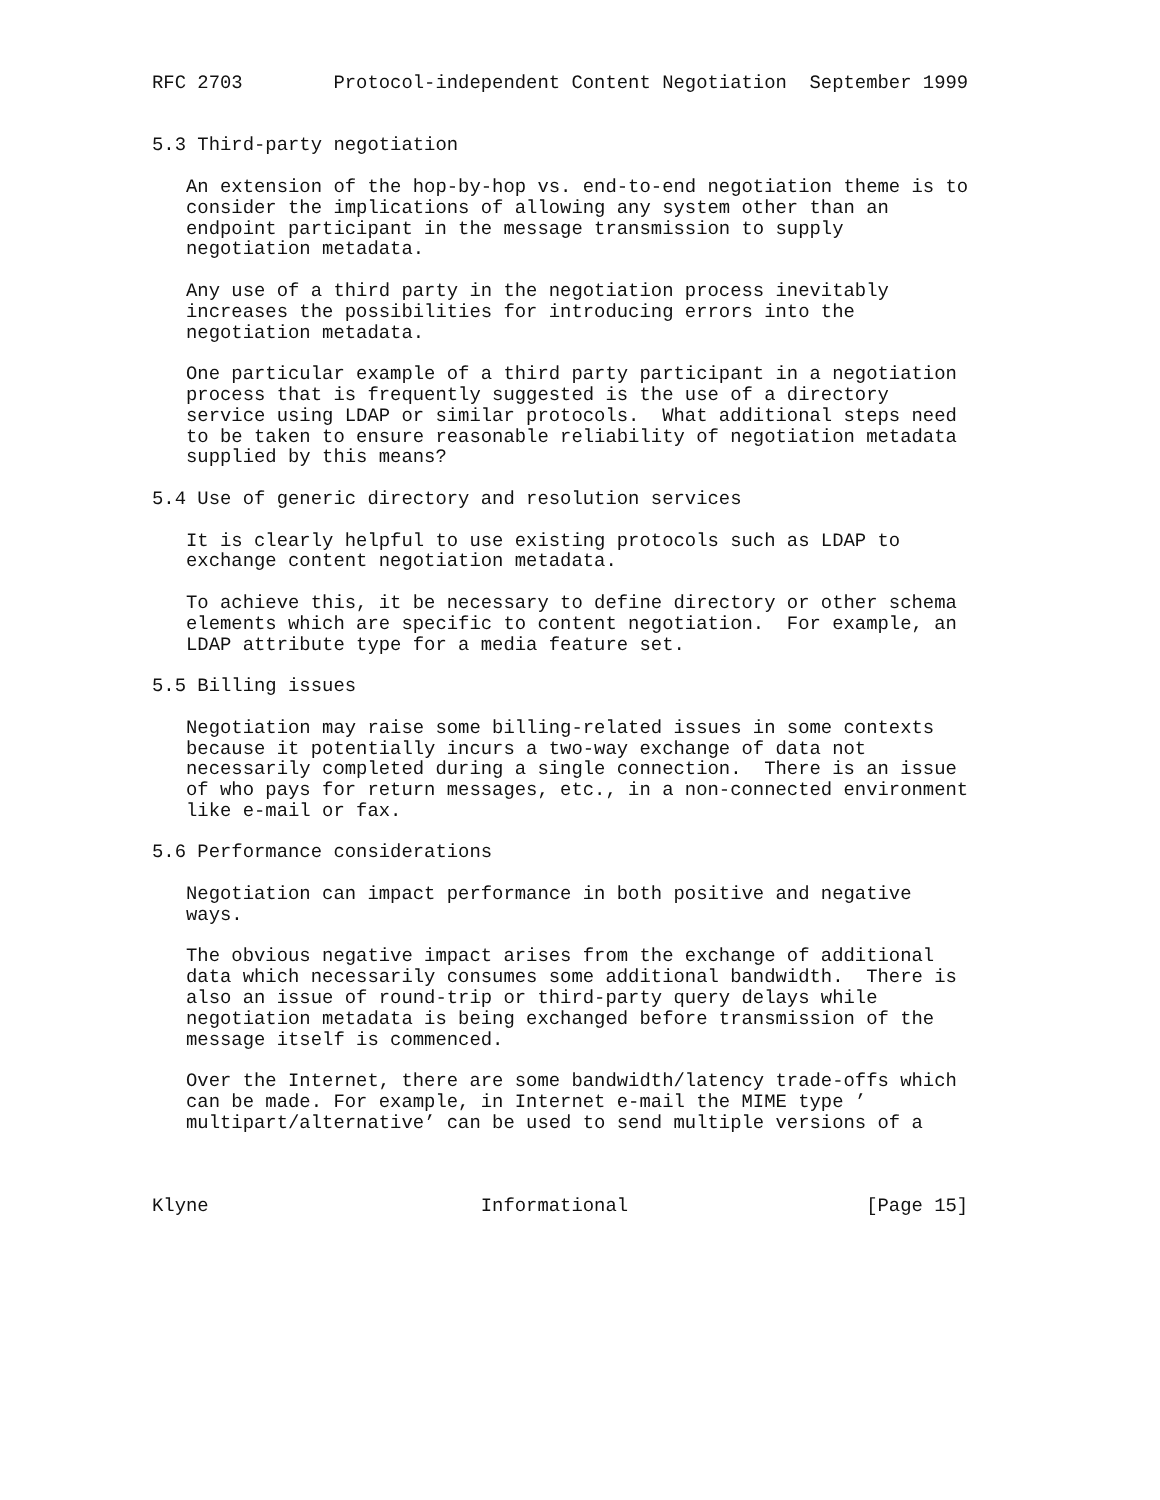RFC 2703        Protocol-independent Content Negotiation  September 1999


5.3 Third-party negotiation

   An extension of the hop-by-hop vs. end-to-end negotiation theme is to
   consider the implications of allowing any system other than an
   endpoint participant in the message transmission to supply
   negotiation metadata.

   Any use of a third party in the negotiation process inevitably
   increases the possibilities for introducing errors into the
   negotiation metadata.

   One particular example of a third party participant in a negotiation
   process that is frequently suggested is the use of a directory
   service using LDAP or similar protocols.  What additional steps need
   to be taken to ensure reasonable reliability of negotiation metadata
   supplied by this means?

5.4 Use of generic directory and resolution services

   It is clearly helpful to use existing protocols such as LDAP to
   exchange content negotiation metadata.

   To achieve this, it be necessary to define directory or other schema
   elements which are specific to content negotiation.  For example, an
   LDAP attribute type for a media feature set.

5.5 Billing issues

   Negotiation may raise some billing-related issues in some contexts
   because it potentially incurs a two-way exchange of data not
   necessarily completed during a single connection.  There is an issue
   of who pays for return messages, etc., in a non-connected environment
   like e-mail or fax.

5.6 Performance considerations

   Negotiation can impact performance in both positive and negative
   ways.

   The obvious negative impact arises from the exchange of additional
   data which necessarily consumes some additional bandwidth.  There is
   also an issue of round-trip or third-party query delays while
   negotiation metadata is being exchanged before transmission of the
   message itself is commenced.

   Over the Internet, there are some bandwidth/latency trade-offs which
   can be made. For example, in Internet e-mail the MIME type ’
   multipart/alternative’ can be used to send multiple versions of a



Klyne                        Informational                     [Page 15]